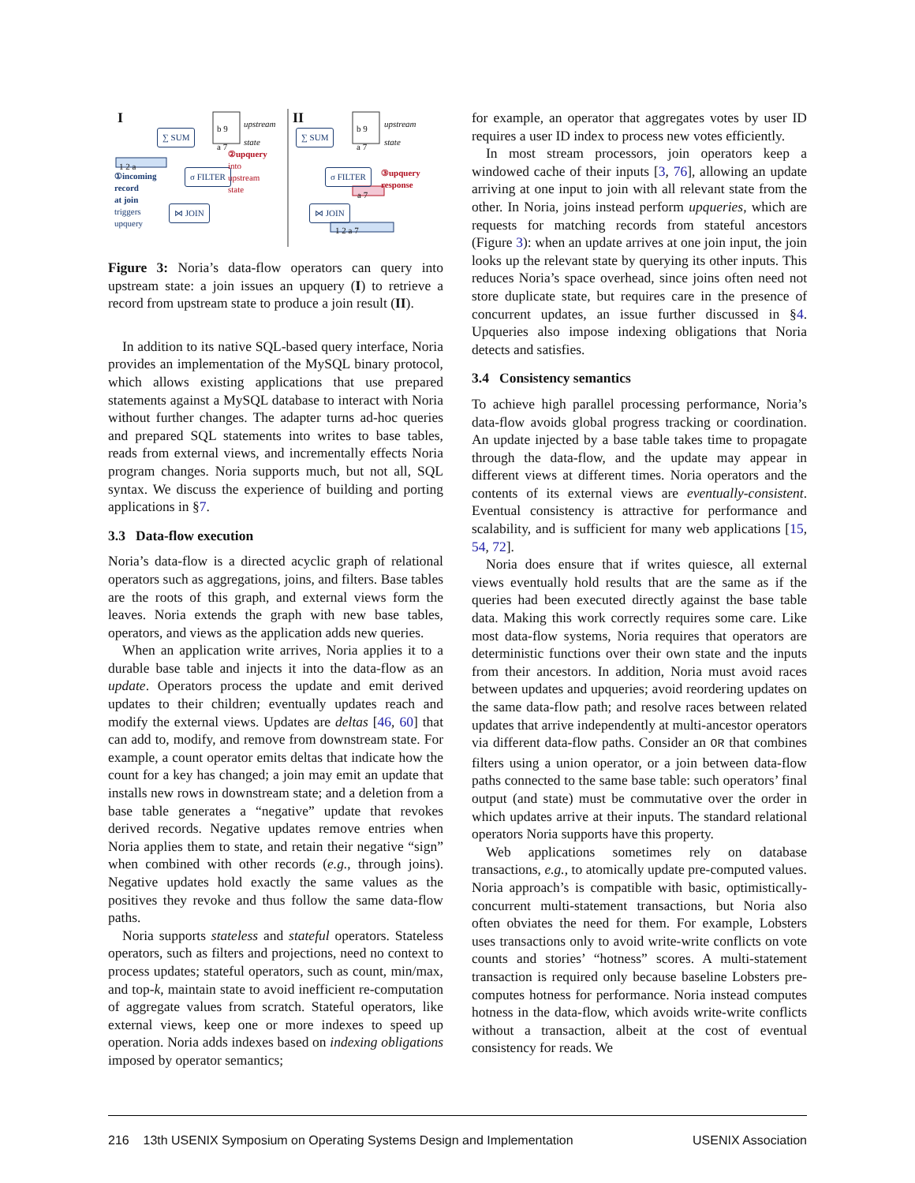I II
∑ SUM ∑ SUM
b 9
a 7
b 9
a 7
upstream
state
upstream
state
1 2 a
①incoming
record
at join
triggers
upquery
σ FILTER
②upquery
into
upstream
state
⋈ JOIN
σ FILTER
③upquery
response
a 7
⋈ JOIN
1 2 a 7
Figure 3: Noria’s data-flow operators can query into upstream state: a join issues an upquery (I) to retrieve a record from upstream state to produce a join result (II).
In addition to its native SQL-based query interface, Noria provides an implementation of the MySQL binary protocol, which allows existing applications that use prepared statements against a MySQL database to interact with Noria without further changes. The adapter turns ad-hoc queries and prepared SQL statements into writes to base tables, reads from external views, and incrementally effects Noria program changes. Noria supports much, but not all, SQL syntax. We discuss the experience of building and porting applications in §7.
3.3 Data-flow execution
Noria’s data-flow is a directed acyclic graph of relational operators such as aggregations, joins, and filters. Base tables are the roots of this graph, and external views form the leaves. Noria extends the graph with new base tables, operators, and views as the application adds new queries.
When an application write arrives, Noria applies it to a durable base table and injects it into the data-flow as an update. Operators process the update and emit derived updates to their children; eventually updates reach and modify the external views. Updates are deltas [46, 60] that can add to, modify, and remove from downstream state. For example, a count operator emits deltas that indicate how the count for a key has changed; a join may emit an update that installs new rows in downstream state; and a deletion from a base table generates a “negative” update that revokes derived records. Negative updates remove entries when Noria applies them to state, and retain their negative “sign” when combined with other records (e.g., through joins). Negative updates hold exactly the same values as the positives they revoke and thus follow the same data-flow paths.
Noria supports stateless and stateful operators. Stateless operators, such as filters and projections, need no context to process updates; stateful operators, such as count, min/max, and top-k, maintain state to avoid inefficient re-computation of aggregate values from scratch. Stateful operators, like external views, keep one or more indexes to speed up operation. Noria adds indexes based on indexing obligations imposed by operator semantics;
for example, an operator that aggregates votes by user ID requires a user ID index to process new votes efficiently.
In most stream processors, join operators keep a windowed cache of their inputs [3, 76], allowing an update arriving at one input to join with all relevant state from the other. In Noria, joins instead perform upqueries, which are requests for matching records from stateful ancestors (Figure 3): when an update arrives at one join input, the join looks up the relevant state by querying its other inputs. This reduces Noria’s space overhead, since joins often need not store duplicate state, but requires care in the presence of concurrent updates, an issue further discussed in §4. Upqueries also impose indexing obligations that Noria detects and satisfies.
3.4 Consistency semantics
To achieve high parallel processing performance, Noria’s data-flow avoids global progress tracking or coordination. An update injected by a base table takes time to propagate through the data-flow, and the update may appear in different views at different times. Noria operators and the contents of its external views are eventually-consistent. Eventual consistency is attractive for performance and scalability, and is sufficient for many web applications [15, 54, 72].
Noria does ensure that if writes quiesce, all external views eventually hold results that are the same as if the queries had been executed directly against the base table data. Making this work correctly requires some care. Like most data-flow systems, Noria requires that operators are deterministic functions over their own state and the inputs from their ancestors. In addition, Noria must avoid races between updates and upqueries; avoid reordering updates on the same data-flow path; and resolve races between related updates that arrive independently at multi-ancestor operators via different data-flow paths. Consider an OR that combines filters using a union operator, or a join between data-flow paths connected to the same base table: such operators’ final output (and state) must be commutative over the order in which updates arrive at their inputs. The standard relational operators Noria supports have this property.
Web applications sometimes rely on database transactions, e.g., to atomically update pre-computed values. Noria approach’s is compatible with basic, optimistically-concurrent multi-statement transactions, but Noria also often obviates the need for them. For example, Lobsters uses transactions only to avoid write-write conflicts on vote counts and stories’ “hotness” scores. A multi-statement transaction is required only because baseline Lobsters pre-computes hotness for performance. Noria instead computes hotness in the data-flow, which avoids write-write conflicts without a transaction, albeit at the cost of eventual consistency for reads. We
216 13th USENIX Symposium on Operating Systems Design and Implementation USENIX Association